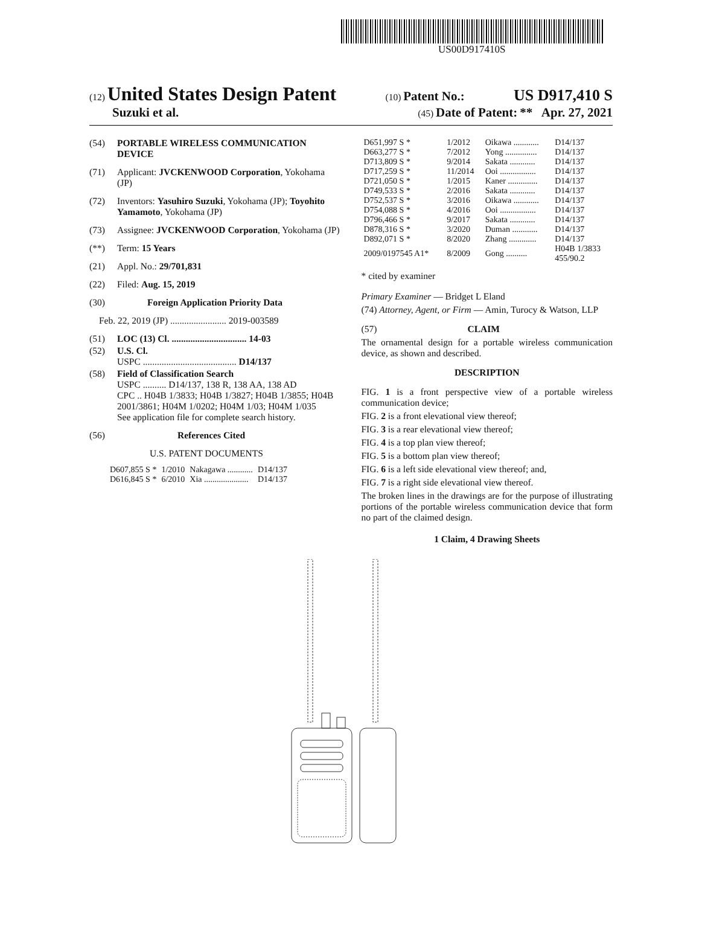US00D917410S
(12) United States Design Patent
(10) Patent No.:
US D917,410 S
Suzuki et al.
(45) Date of Patent: ** Apr. 27, 2021
(54) PORTABLE WIRELESS COMMUNICATION DEVICE
(71) Applicant: JVCKENWOOD Corporation, Yokohama (JP)
(72) Inventors: Yasuhiro Suzuki, Yokohama (JP); Toyohito Yamamoto, Yokohama (JP)
(73) Assignee: JVCKENWOOD Corporation, Yokohama (JP)
(**) Term: 15 Years
(21) Appl. No.: 29/701,831
(22) Filed: Aug. 15, 2019
(30) Foreign Application Priority Data
Feb. 22, 2019 (JP) ........................ 2019-003589
(51) LOC (13) Cl. ................................ 14-03
(52) U.S. Cl.
USPC ........................................ D14/137
(58) Field of Classification Search
USPC .......... D14/137, 138 R, 138 AA, 138 AD
CPC .. H04B 1/3833; H04B 1/3827; H04B 1/3855; H04B 2001/3861; H04M 1/0202; H04M 1/03; H04M 1/035
See application file for complete search history.
(56) References Cited
U.S. PATENT DOCUMENTS
| D607,855 S * | 1/2010 | Nakagawa ............ | D14/137 |
| D616,845 S * | 6/2010 | Xia ..................... | D14/137 |
| D651,997 S * | 1/2012 | Oikawa ............ | D14/137 |
| D663,277 S * | 7/2012 | Yong ............... | D14/137 |
| D713,809 S * | 9/2014 | Sakata ............ | D14/137 |
| D717,259 S * | 11/2014 | Ooi ................. | D14/137 |
| D721,050 S * | 1/2015 | Kaner .............. | D14/137 |
| D749,533 S * | 2/2016 | Sakata ............ | D14/137 |
| D752,537 S * | 3/2016 | Oikawa ............ | D14/137 |
| D754,088 S * | 4/2016 | Ooi ................. | D14/137 |
| D796,466 S * | 9/2017 | Sakata ............ | D14/137 |
| D878,316 S * | 3/2020 | Duman ............ | D14/137 |
| D892,071 S * | 8/2020 | Zhang ............. | D14/137 |
| 2009/0197545 A1* | 8/2009 | Gong .......... | H04B 1/3833 455/90.2 |
* cited by examiner
Primary Examiner — Bridget L Eland
(74) Attorney, Agent, or Firm — Amin, Turocy & Watson, LLP
(57) CLAIM
The ornamental design for a portable wireless communication device, as shown and described.
DESCRIPTION
FIG. 1 is a front perspective view of a portable wireless communication device;
FIG. 2 is a front elevational view thereof;
FIG. 3 is a rear elevational view thereof;
FIG. 4 is a top plan view thereof;
FIG. 5 is a bottom plan view thereof;
FIG. 6 is a left side elevational view thereof; and,
FIG. 7 is a right side elevational view thereof.
The broken lines in the drawings are for the purpose of illustrating portions of the portable wireless communication device that form no part of the claimed design.
1 Claim, 4 Drawing Sheets